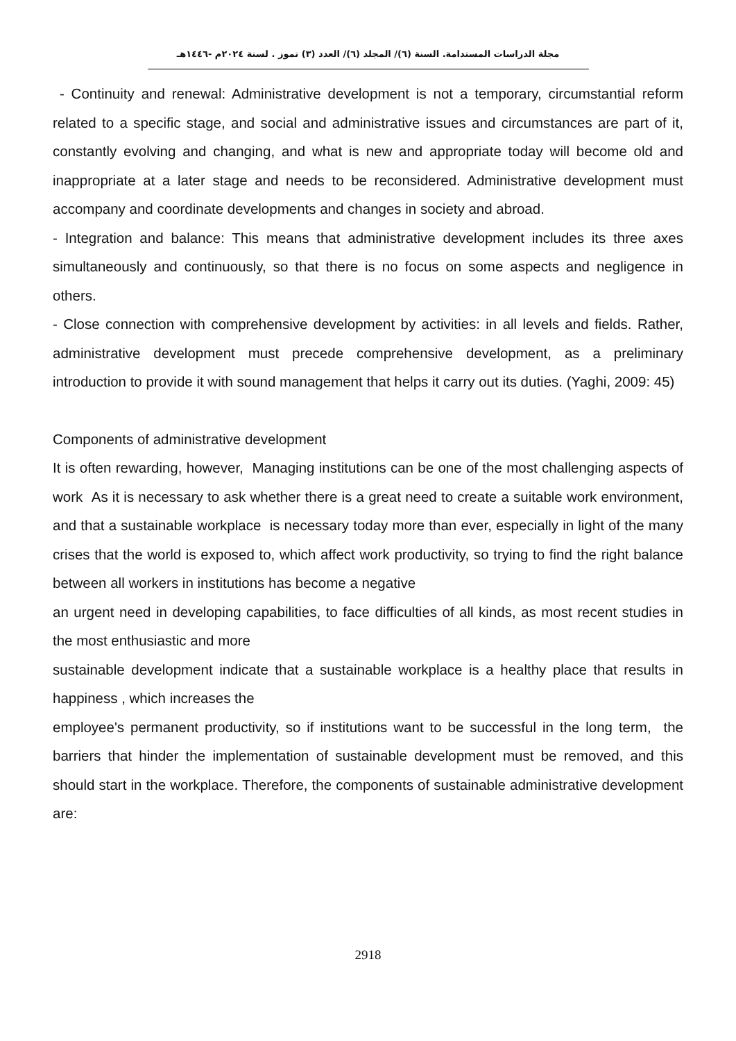مجلة الدراسات المستدامة. السنة (٦)/ المجلد (٦)/ العدد (٣) تموز . لسنة ٢٠٢٤م -١٤٤٦هـ
- Continuity and renewal: Administrative development is not a temporary, circumstantial reform related to a specific stage, and social and administrative issues and circumstances are part of it, constantly evolving and changing, and what is new and appropriate today will become old and inappropriate at a later stage and needs to be reconsidered. Administrative development must accompany and coordinate developments and changes in society and abroad.
- Integration and balance: This means that administrative development includes its three axes simultaneously and continuously, so that there is no focus on some aspects and negligence in others.
- Close connection with comprehensive development by activities: in all levels and fields. Rather, administrative development must precede comprehensive development, as a preliminary introduction to provide it with sound management that helps it carry out its duties. (Yaghi, 2009: 45)
Components of administrative development
It is often rewarding, however, Managing institutions can be one of the most challenging aspects of work As it is necessary to ask whether there is a great need to create a suitable work environment, and that a sustainable workplace is necessary today more than ever, especially in light of the many crises that the world is exposed to, which affect work productivity, so trying to find the right balance between all workers in institutions has become a negative
an urgent need in developing capabilities, to face difficulties of all kinds, as most recent studies in the most enthusiastic and more
sustainable development indicate that a sustainable workplace is a healthy place that results in happiness , which increases the
employee's permanent productivity, so if institutions want to be successful in the long term, the barriers that hinder the implementation of sustainable development must be removed, and this should start in the workplace. Therefore, the components of sustainable administrative development are:
2918